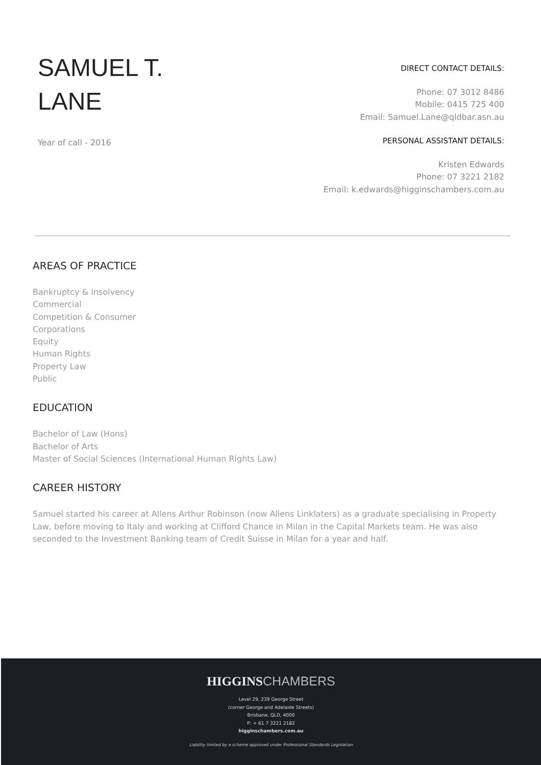SAMUEL T.
LANE
Year of call - 2016
DIRECT CONTACT DETAILS:
Phone: 07 3012 8486
Mobile: 0415 725 400
Email: Samuel.Lane@qldbar.asn.au
PERSONAL ASSISTANT DETAILS:
Kristen Edwards
Phone: 07 3221 2182
Email: k.edwards@higginschambers.com.au
AREAS OF PRACTICE
Bankruptcy & Insolvency
Commercial
Competition & Consumer
Corporations
Equity
Human Rights
Property Law
Public
EDUCATION
Bachelor of Law (Hons)
Bachelor of Arts
Master of Social Sciences (International Human Rights Law)
CAREER HISTORY
Samuel started his career at Allens Arthur Robinson (now Allens Linklaters) as a graduate specialising in Property Law, before moving to Italy and working at Clifford Chance in Milan in the Capital Markets team. He was also seconded to the Investment Banking team of Credit Suisse in Milan for a year and half.
HIGGINS CHAMBERS
Level 29, 239 George Street
(corner George and Adelaide Streets)
Brisbane, QLD, 4000
P: + 61 7 3221 2182
higginschambers.com.au
Liability limited by a scheme approved under Professional Standards Legislation